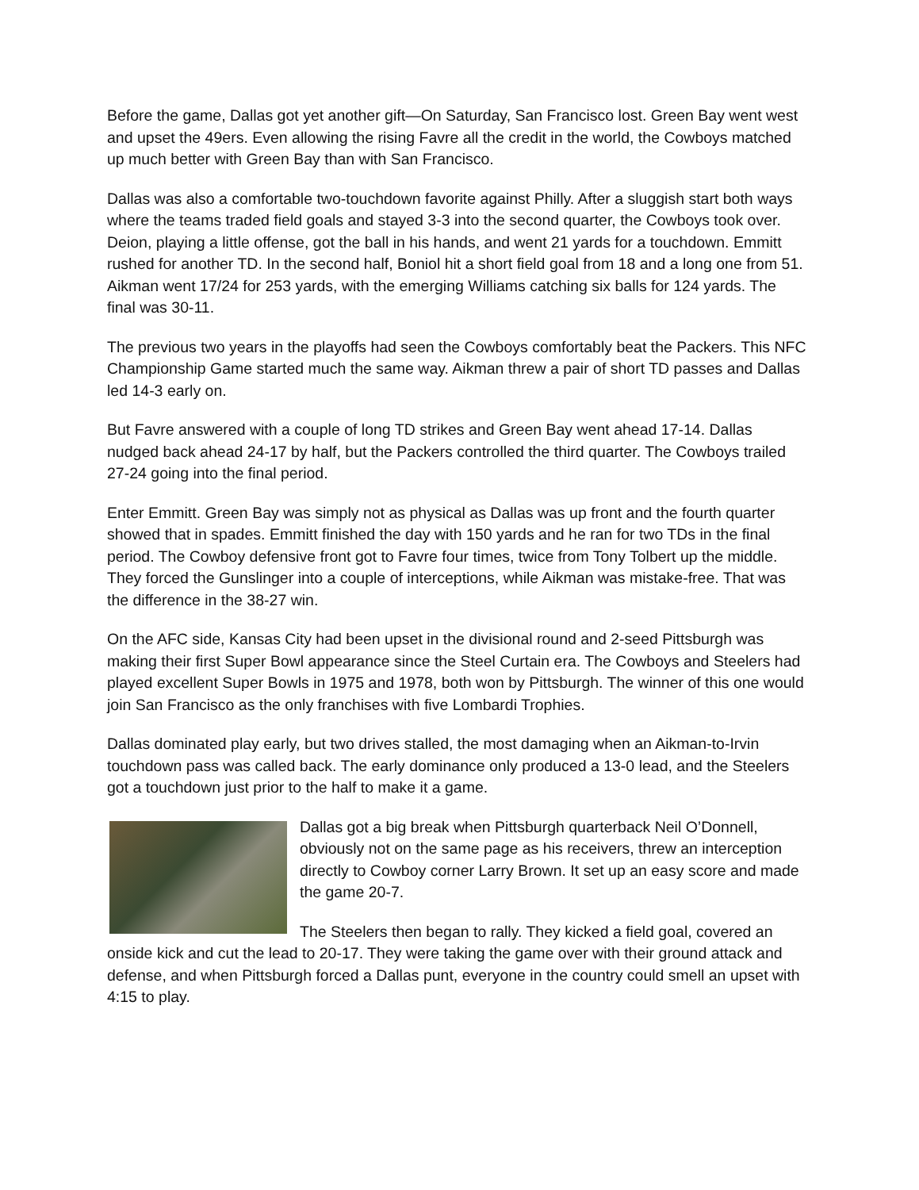Before the game, Dallas got yet another gift—On Saturday, San Francisco lost. Green Bay went west and upset the 49ers. Even allowing the rising Favre all the credit in the world, the Cowboys matched up much better with Green Bay than with San Francisco.
Dallas was also a comfortable two-touchdown favorite against Philly. After a sluggish start both ways where the teams traded field goals and stayed 3-3 into the second quarter, the Cowboys took over. Deion, playing a little offense, got the ball in his hands, and went 21 yards for a touchdown. Emmitt rushed for another TD. In the second half, Boniol hit a short field goal from 18 and a long one from 51. Aikman went 17/24 for 253 yards, with the emerging Williams catching six balls for 124 yards. The final was 30-11.
The previous two years in the playoffs had seen the Cowboys comfortably beat the Packers. This NFC Championship Game started much the same way. Aikman threw a pair of short TD passes and Dallas led 14-3 early on.
But Favre answered with a couple of long TD strikes and Green Bay went ahead 17-14. Dallas nudged back ahead 24-17 by half, but the Packers controlled the third quarter. The Cowboys trailed 27-24 going into the final period.
Enter Emmitt. Green Bay was simply not as physical as Dallas was up front and the fourth quarter showed that in spades. Emmitt finished the day with 150 yards and he ran for two TDs in the final period. The Cowboy defensive front got to Favre four times, twice from Tony Tolbert up the middle. They forced the Gunslinger into a couple of interceptions, while Aikman was mistake-free. That was the difference in the 38-27 win.
On the AFC side, Kansas City had been upset in the divisional round and 2-seed Pittsburgh was making their first Super Bowl appearance since the Steel Curtain era. The Cowboys and Steelers had played excellent Super Bowls in 1975 and 1978, both won by Pittsburgh. The winner of this one would join San Francisco as the only franchises with five Lombardi Trophies.
Dallas dominated play early, but two drives stalled, the most damaging when an Aikman-to-Irvin touchdown pass was called back. The early dominance only produced a 13-0 lead, and the Steelers got a touchdown just prior to the half to make it a game.
Dallas got a big break when Pittsburgh quarterback Neil O’Donnell, obviously not on the same page as his receivers, threw an interception directly to Cowboy corner Larry Brown. It set up an easy score and made the game 20-7.
The Steelers then began to rally. They kicked a field goal, covered an onside kick and cut the lead to 20-17. They were taking the game over with their ground attack and defense, and when Pittsburgh forced a Dallas punt, everyone in the country could smell an upset with 4:15 to play.